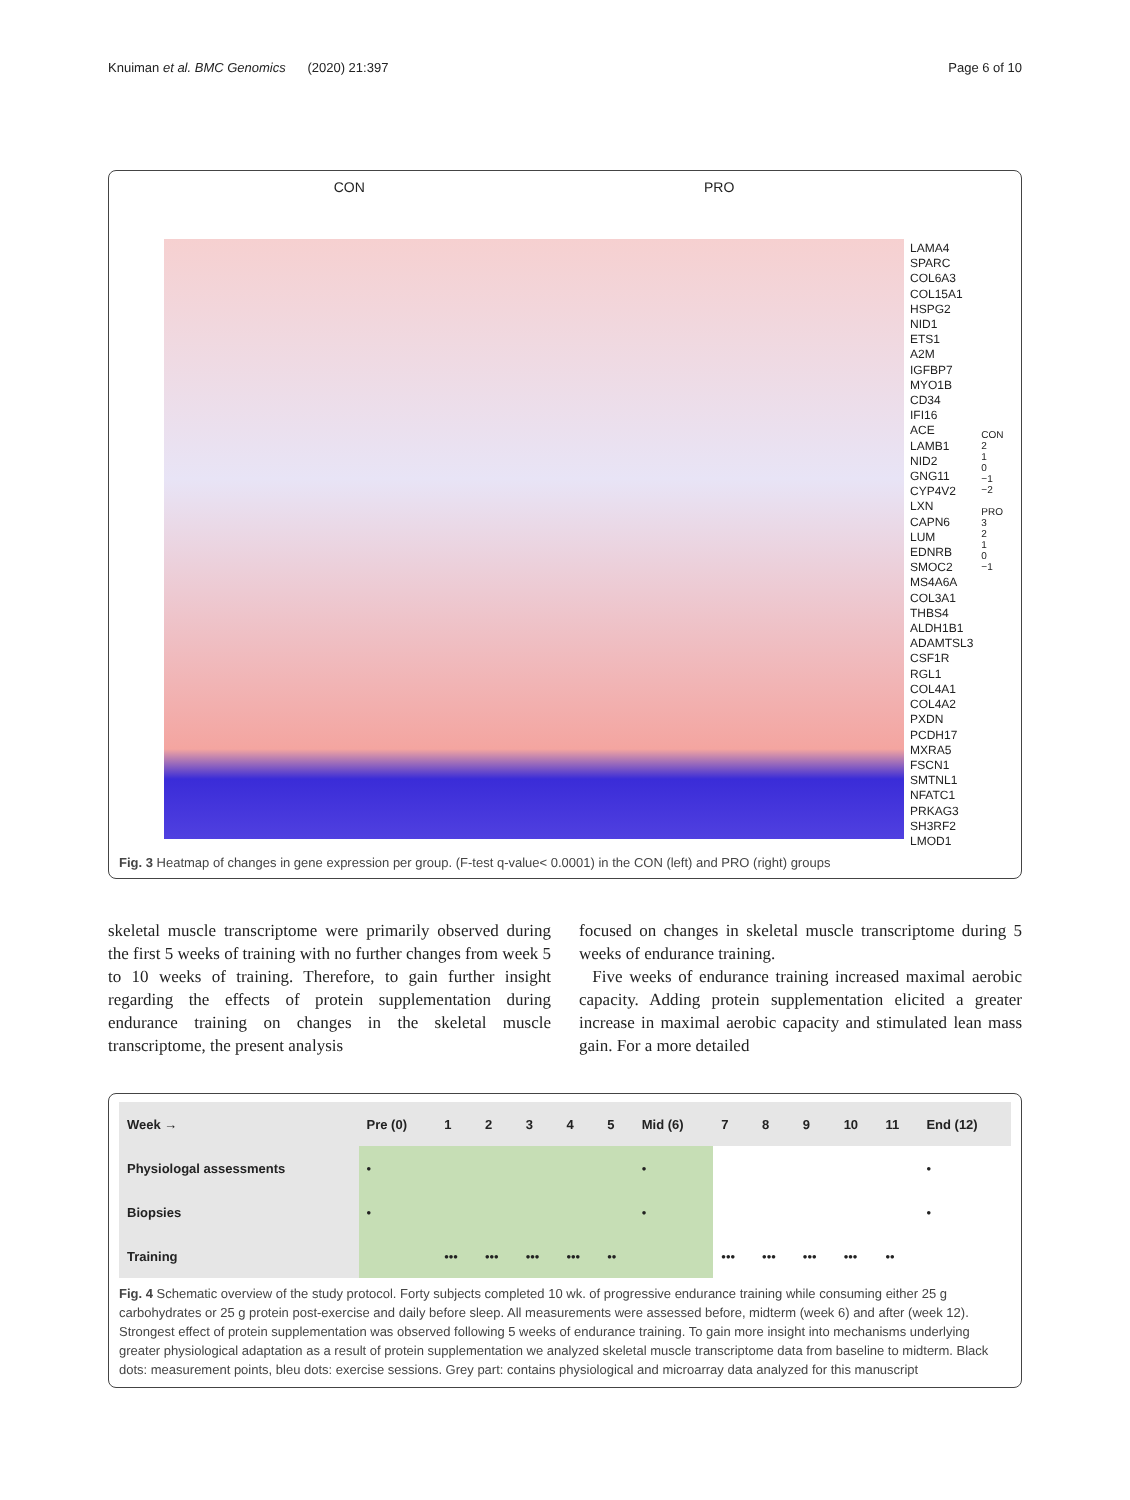Knuiman et al. BMC Genomics (2020) 21:397 Page 6 of 10
CON PRO
LAMA4
SPARC
COL6A3
COL15A1
HSPG2
NID1
ETS1
A2M
IGFBP7
MYO1B
CD34
IFI16
ACE
LAMB1
NID2
GNG11
CYP4V2
LXN
CAPN6
LUM
EDNRB
SMOC2
MS4A6A
COL3A1
THBS4
ALDH1B1
ADAMTSL3
CSF1R
RGL1
COL4A1
COL4A2
PXDN
PCDH17
MXRA5
FSCN1
SMTNL1
NFATC1
PRKAG3
SH3RF2
LMOD1
CON
2
1
0
−1
−2
PRO
3
2
1
0
−1
Fig. 3 Heatmap of changes in gene expression per group. (F-test q-value< 0.0001) in the CON (left) and PRO (right) groups
skeletal muscle transcriptome were primarily observed during the first 5 weeks of training with no further changes from week 5 to 10 weeks of training. Therefore, to gain further insight regarding the effects of protein supplementation during endurance training on changes in the skeletal muscle transcriptome, the present analysis
focused on changes in skeletal muscle transcriptome during 5 weeks of endurance training.
Five weeks of endurance training increased maximal aerobic capacity. Adding protein supplementation elicited a greater increase in maximal aerobic capacity and stimulated lean mass gain. For a more detailed
| Week → | Pre (0) | 1 | 2 | 3 | 4 | 5 | Mid (6) | 7 | 8 | 9 | 10 | 11 | End (12) |
| --- | --- | --- | --- | --- | --- | --- | --- | --- | --- | --- | --- | --- | --- |
| Physiologal assessments | • | | | | | | • | | | | | | • |
| Biopsies | • | | | | | | • | | | | | | • |
| Training | | ••• | ••• | ••• | ••• | •• | | ••• | ••• | ••• | ••• | •• | |
Fig. 4 Schematic overview of the study protocol. Forty subjects completed 10 wk. of progressive endurance training while consuming either 25 g carbohydrates or 25 g protein post-exercise and daily before sleep. All measurements were assessed before, midterm (week 6) and after (week 12). Strongest effect of protein supplementation was observed following 5 weeks of endurance training. To gain more insight into mechanisms underlying greater physiological adaptation as a result of protein supplementation we analyzed skeletal muscle transcriptome data from baseline to midterm. Black dots: measurement points, bleu dots: exercise sessions. Grey part: contains physiological and microarray data analyzed for this manuscript